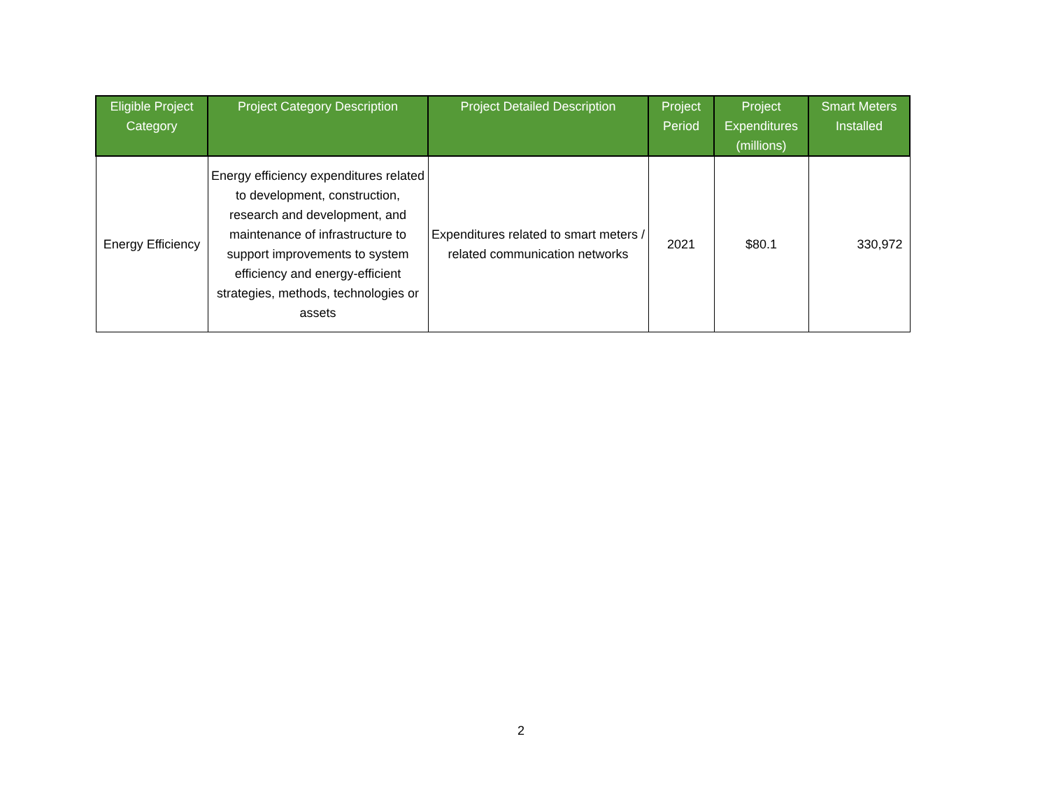| Eligible Project Category | Project Category Description | Project Detailed Description | Project Period | Project Expenditures (millions) | Smart Meters Installed |
| --- | --- | --- | --- | --- | --- |
| Energy Efficiency | Energy efficiency expenditures related to development, construction, research and development, and maintenance of infrastructure to support improvements to system efficiency and energy-efficient strategies, methods, technologies or assets | Expenditures related to smart meters / related communication networks | 2021 | $80.1 | 330,972 |
2